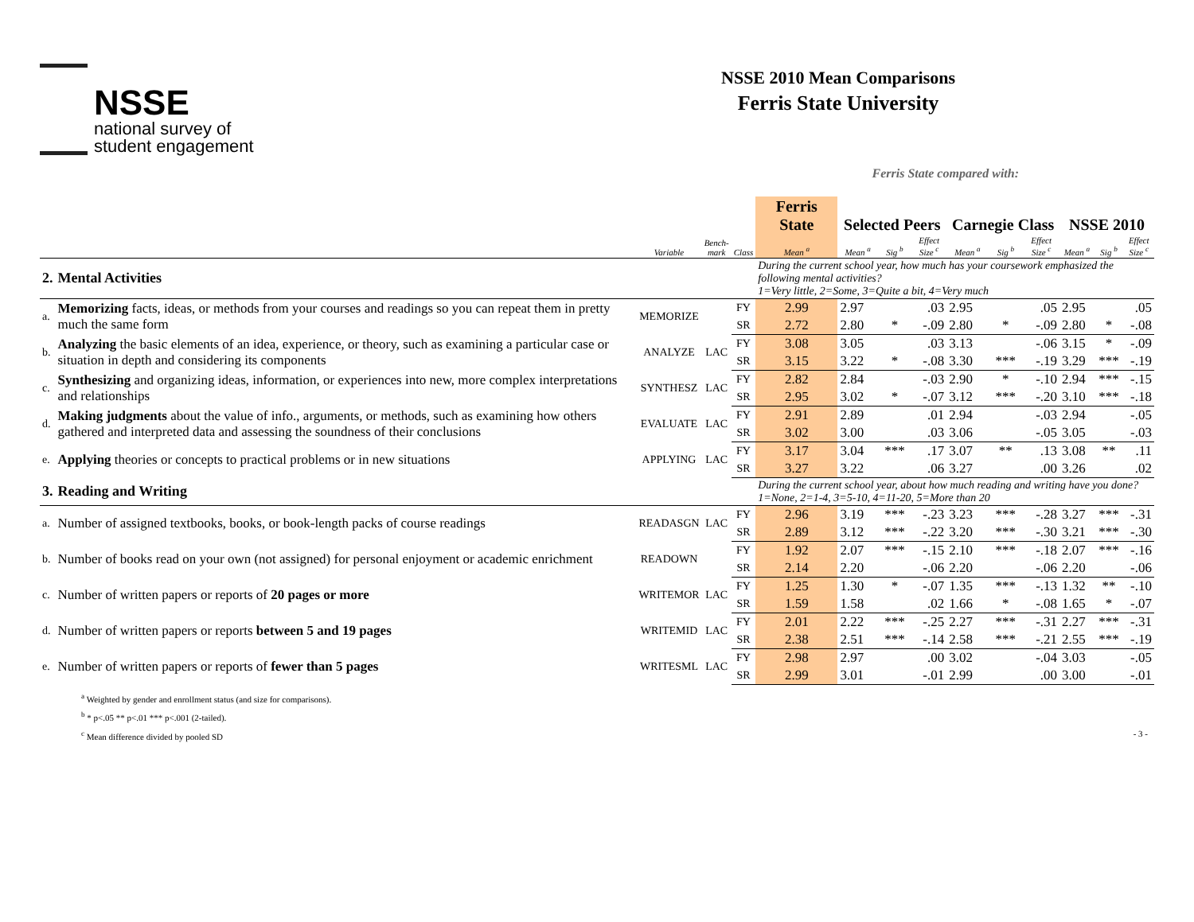NSSE
national survey of
student engagement
NSSE 2010 Mean Comparisons
Ferris State University
Ferris State compared with:
| | | | | | Ferris State | Selected Peers | | | Carnegie Class | | | NSSE 2010 | | |
| --- | --- | --- | --- | --- | --- | --- | --- | --- | --- | --- | --- | --- | --- | --- |
| | | Variable | Bench- mark | Class | Mean <sup>a</sup> | Mean <sup>a</sup> | Sig <sup>b</sup> | Effect Size <sup>c</sup> | Mean <sup>a</sup> | Sig <sup>b</sup> | Effect Size <sup>c</sup> | Mean <sup>a</sup> | Sig <sup>b</sup> | Effect Size <sup>c</sup> |
| 2. | Mental Activities | | | | During the current school year, how much has your coursework emphasized the following mental activities? 1=Very little, 2=Some, 3=Quite a bit, 4=Very much | | | | | | | | | |
| a. | Memorizing facts, ideas, or methods from your courses and readings so you can repeat them in pretty much the same form | MEMORIZE | | FY | 2.99 | 2.97 | | .03 | 2.95 | | .05 | 2.95 | | .05 |
| | | | | SR | 2.72 | 2.80 | * | -.09 | 2.80 | * | -.09 | 2.80 | * | -.08 |
| b. | Analyzing the basic elements of an idea, experience, or theory, such as examining a particular case or situation in depth and considering its components | ANALYZE | LAC | FY | 3.08 | 3.05 | | .03 | 3.13 | | -.06 | 3.15 | * | -.09 |
| | | | | SR | 3.15 | 3.22 | * | -.08 | 3.30 | *** | -.19 | 3.29 | *** | -.19 |
| c. | Synthesizing and organizing ideas, information, or experiences into new, more complex interpretations and relationships | SYNTHESZ | LAC | FY | 2.82 | 2.84 | | -.03 | 2.90 | * | -.10 | 2.94 | *** | -.15 |
| | | | | SR | 2.95 | 3.02 | * | -.07 | 3.12 | *** | -.20 | 3.10 | *** | -.18 |
| d. | Making judgments about the value of info., arguments, or methods, such as examining how others gathered and interpreted data and assessing the soundness of their conclusions | EVALUATE | LAC | FY | 2.91 | 2.89 | | .01 | 2.94 | | -.03 | 2.94 | | -.05 |
| | | | | SR | 3.02 | 3.00 | | .03 | 3.06 | | -.05 | 3.05 | | -.03 |
| e. | Applying theories or concepts to practical problems or in new situations | APPLYING | LAC | FY | 3.17 | 3.04 | *** | .17 | 3.07 | ** | .13 | 3.08 | ** | .11 |
| | | | | SR | 3.27 | 3.22 | | .06 | 3.27 | | .00 | 3.26 | | .02 |
| 3. | Reading and Writing | | | | During the current school year, about how much reading and writing have you done? 1=None, 2=1-4, 3=5-10, 4=11-20, 5=More than 20 | | | | | | | | | |
| a. | Number of assigned textbooks, books, or book-length packs of course readings | READASGN | LAC | FY | 2.96 | 3.19 | *** | -.23 | 3.23 | *** | -.28 | 3.27 | *** | -.31 |
| | | | | SR | 2.89 | 3.12 | *** | -.22 | 3.20 | *** | -.30 | 3.21 | *** | -.30 |
| b. | Number of books read on your own (not assigned) for personal enjoyment or academic enrichment | READOWN | | FY | 1.92 | 2.07 | *** | -.15 | 2.10 | *** | -.18 | 2.07 | *** | -.16 |
| | | | | SR | 2.14 | 2.20 | | -.06 | 2.20 | | -.06 | 2.20 | | -.06 |
| c. | Number of written papers or reports of 20 pages or more | WRITEMOR | LAC | FY | 1.25 | 1.30 | * | -.07 | 1.35 | *** | -.13 | 1.32 | ** | -.10 |
| | | | | SR | 1.59 | 1.58 | | .02 | 1.66 | * | -.08 | 1.65 | * | -.07 |
| d. | Number of written papers or reports between 5 and 19 pages | WRITEMID | LAC | FY | 2.01 | 2.22 | *** | -.25 | 2.27 | *** | -.31 | 2.27 | *** | -.31 |
| | | | | SR | 2.38 | 2.51 | *** | -.14 | 2.58 | *** | -.21 | 2.55 | *** | -.19 |
| e. | Number of written papers or reports of fewer than 5 pages | WRITESML | LAC | FY | 2.98 | 2.97 | | .00 | 3.02 | | -.04 | 3.03 | | -.05 |
| | | | | SR | 2.99 | 3.01 | | -.01 | 2.99 | | .00 | 3.00 | | -.01 |
<sup>a</sup> Weighted by gender and enrollment status (and size for comparisons).
<sup>b</sup> * p<.05 ** p<.01 *** p<.001 (2-tailed).
<sup>c</sup> Mean difference divided by pooled SD - 3 -